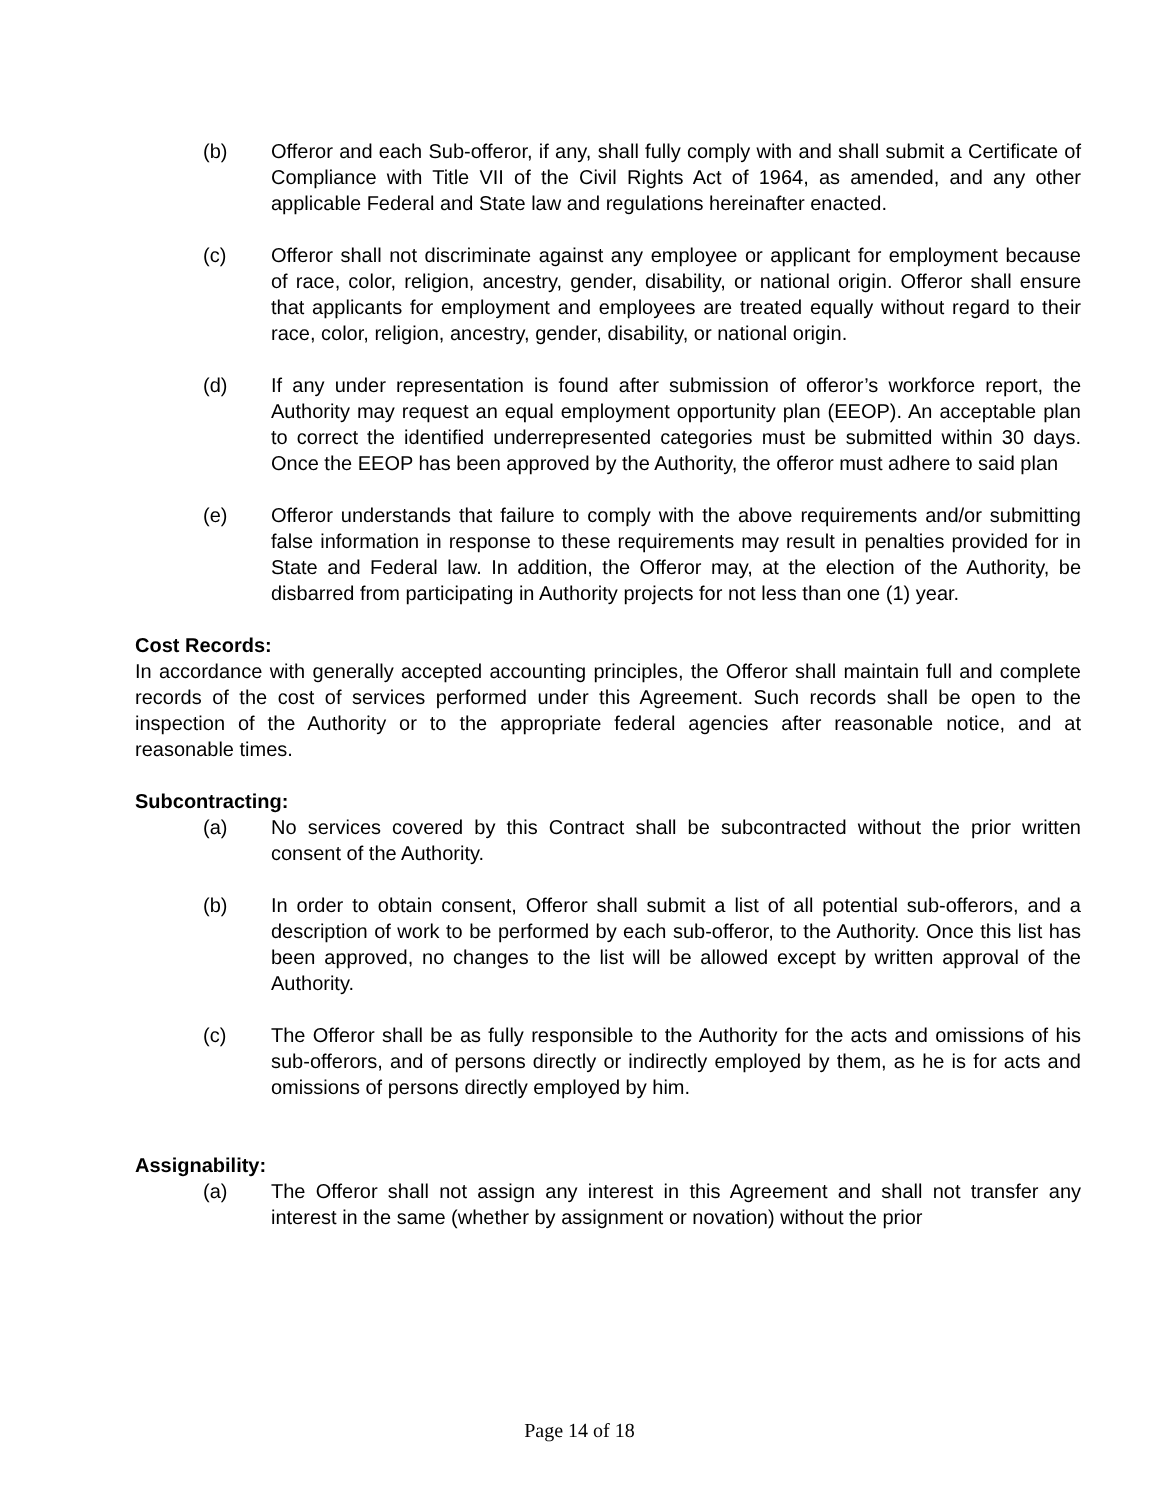(b) Offeror and each Sub-offeror, if any, shall fully comply with and shall submit a Certificate of Compliance with Title VII of the Civil Rights Act of 1964, as amended, and any other applicable Federal and State law and regulations hereinafter enacted.
(c) Offeror shall not discriminate against any employee or applicant for employment because of race, color, religion, ancestry, gender, disability, or national origin. Offeror shall ensure that applicants for employment and employees are treated equally without regard to their race, color, religion, ancestry, gender, disability, or national origin.
(d) If any under representation is found after submission of offeror’s workforce report, the Authority may request an equal employment opportunity plan (EEOP). An acceptable plan to correct the identified underrepresented categories must be submitted within 30 days. Once the EEOP has been approved by the Authority, the offeror must adhere to said plan
(e) Offeror understands that failure to comply with the above requirements and/or submitting false information in response to these requirements may result in penalties provided for in State and Federal law. In addition, the Offeror may, at the election of the Authority, be disbarred from participating in Authority projects for not less than one (1) year.
Cost Records:
In accordance with generally accepted accounting principles, the Offeror shall maintain full and complete records of the cost of services performed under this Agreement. Such records shall be open to the inspection of the Authority or to the appropriate federal agencies after reasonable notice, and at reasonable times.
Subcontracting:
(a) No services covered by this Contract shall be subcontracted without the prior written consent of the Authority.
(b) In order to obtain consent, Offeror shall submit a list of all potential sub-offerors, and a description of work to be performed by each sub-offeror, to the Authority. Once this list has been approved, no changes to the list will be allowed except by written approval of the Authority.
(c) The Offeror shall be as fully responsible to the Authority for the acts and omissions of his sub-offerors, and of persons directly or indirectly employed by them, as he is for acts and omissions of persons directly employed by him.
Assignability:
(a) The Offeror shall not assign any interest in this Agreement and shall not transfer any interest in the same (whether by assignment or novation) without the prior
Page 14 of 18